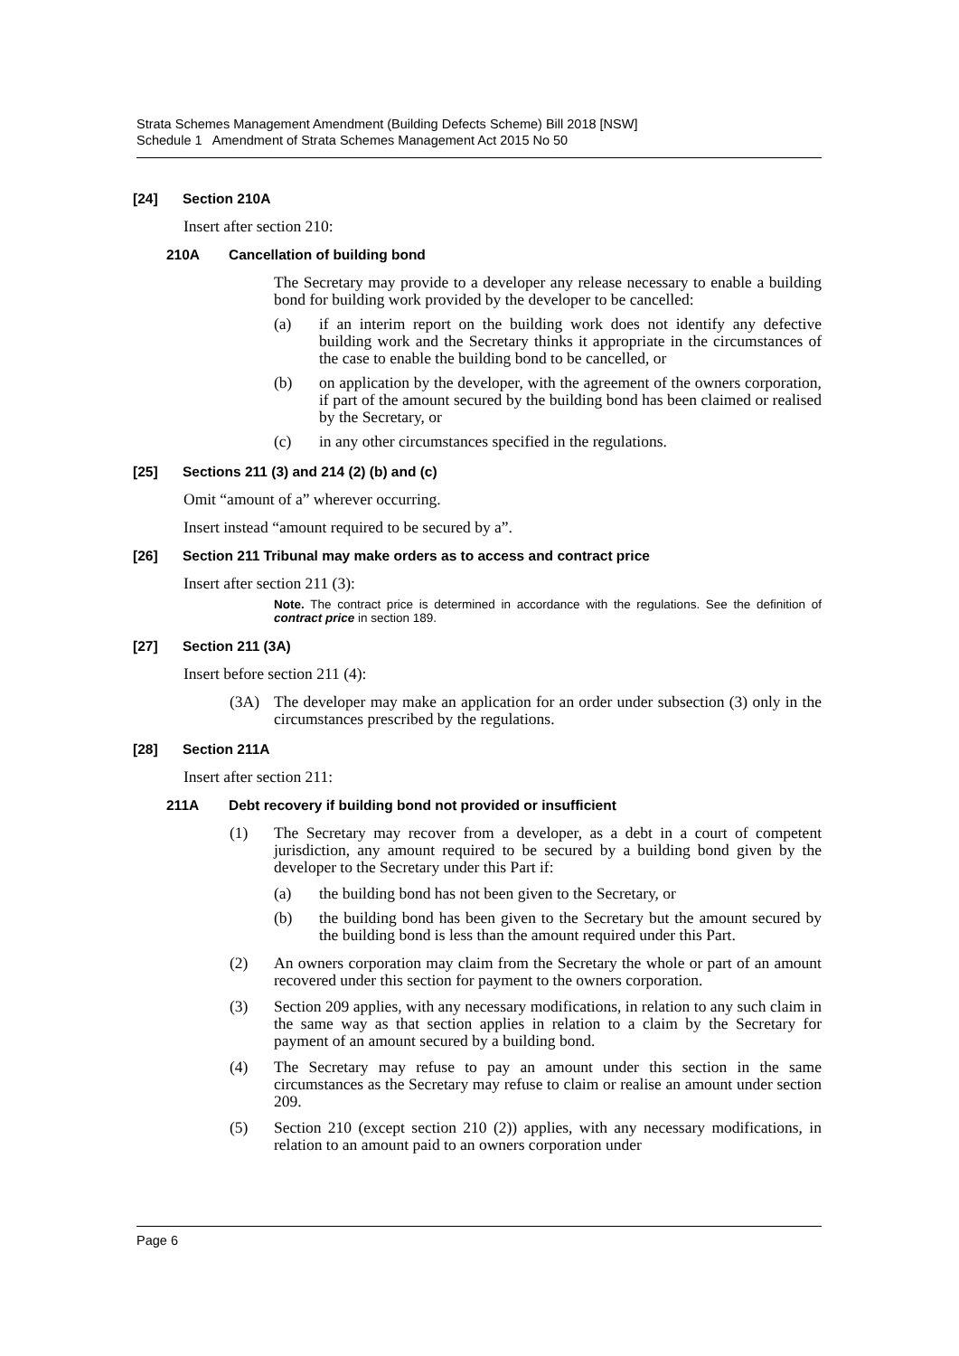Strata Schemes Management Amendment (Building Defects Scheme) Bill 2018 [NSW]
Schedule 1 Amendment of Strata Schemes Management Act 2015 No 50
[24] Section 210A
Insert after section 210:
210A Cancellation of building bond
The Secretary may provide to a developer any release necessary to enable a building bond for building work provided by the developer to be cancelled:
(a) if an interim report on the building work does not identify any defective building work and the Secretary thinks it appropriate in the circumstances of the case to enable the building bond to be cancelled, or
(b) on application by the developer, with the agreement of the owners corporation, if part of the amount secured by the building bond has been claimed or realised by the Secretary, or
(c) in any other circumstances specified in the regulations.
[25] Sections 211 (3) and 214 (2) (b) and (c)
Omit “amount of a” wherever occurring.
Insert instead “amount required to be secured by a”.
[26] Section 211 Tribunal may make orders as to access and contract price
Insert after section 211 (3):
Note. The contract price is determined in accordance with the regulations. See the definition of contract price in section 189.
[27] Section 211 (3A)
Insert before section 211 (4):
(3A) The developer may make an application for an order under subsection (3) only in the circumstances prescribed by the regulations.
[28] Section 211A
Insert after section 211:
211A Debt recovery if building bond not provided or insufficient
(1) The Secretary may recover from a developer, as a debt in a court of competent jurisdiction, any amount required to be secured by a building bond given by the developer to the Secretary under this Part if:
(a) the building bond has not been given to the Secretary, or
(b) the building bond has been given to the Secretary but the amount secured by the building bond is less than the amount required under this Part.
(2) An owners corporation may claim from the Secretary the whole or part of an amount recovered under this section for payment to the owners corporation.
(3) Section 209 applies, with any necessary modifications, in relation to any such claim in the same way as that section applies in relation to a claim by the Secretary for payment of an amount secured by a building bond.
(4) The Secretary may refuse to pay an amount under this section in the same circumstances as the Secretary may refuse to claim or realise an amount under section 209.
(5) Section 210 (except section 210 (2)) applies, with any necessary modifications, in relation to an amount paid to an owners corporation under
Page 6